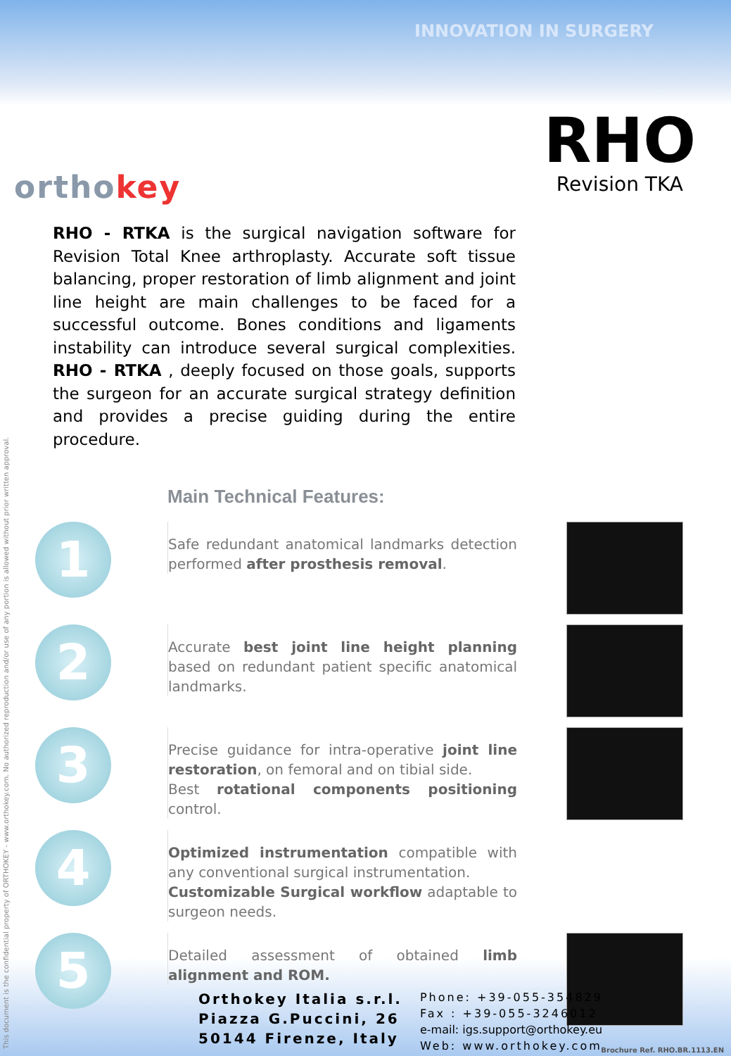INNOVATION IN SURGERY
orthokey
RHO
Revision TKA
RHO - RTKA is the surgical navigation software for Revision Total Knee arthroplasty. Accurate soft tissue balancing, proper restoration of limb alignment and joint line height are main challenges to be faced for a successful outcome. Bones conditions and ligaments instability can introduce several surgical complexities. RHO - RTKA , deeply focused on those goals, supports the surgeon for an accurate surgical strategy definition and provides a precise guiding during the entire procedure.
Main Technical Features:
1
Safe redundant anatomical landmarks detection performed after prosthesis removal.
2
Accurate best joint line height planning based on redundant patient specific anatomical landmarks.
3
Precise guidance for intra-operative joint line restoration, on femoral and on tibial side.
Best rotational components positioning control.
4
Optimized instrumentation compatible with any conventional surgical instrumentation.
Customizable Surgical workflow adaptable to surgeon needs.
5
Detailed assessment of obtained limb alignment and ROM.
Orthokey Italia s.r.l.
Piazza G.Puccini, 26
50144 Firenze, Italy
Phone: +39-055-354829
Fax : +39-055-3246012
e-mail: igs.support@orthokey.eu
Web: www.orthokey.com
Brochure Ref. RHO.BR.1113.EN
This document is the confidential property of ORTHOKEY - www.orthokey.com. No authorized reproduction and/or use of any portion is allowed without prior written approval.